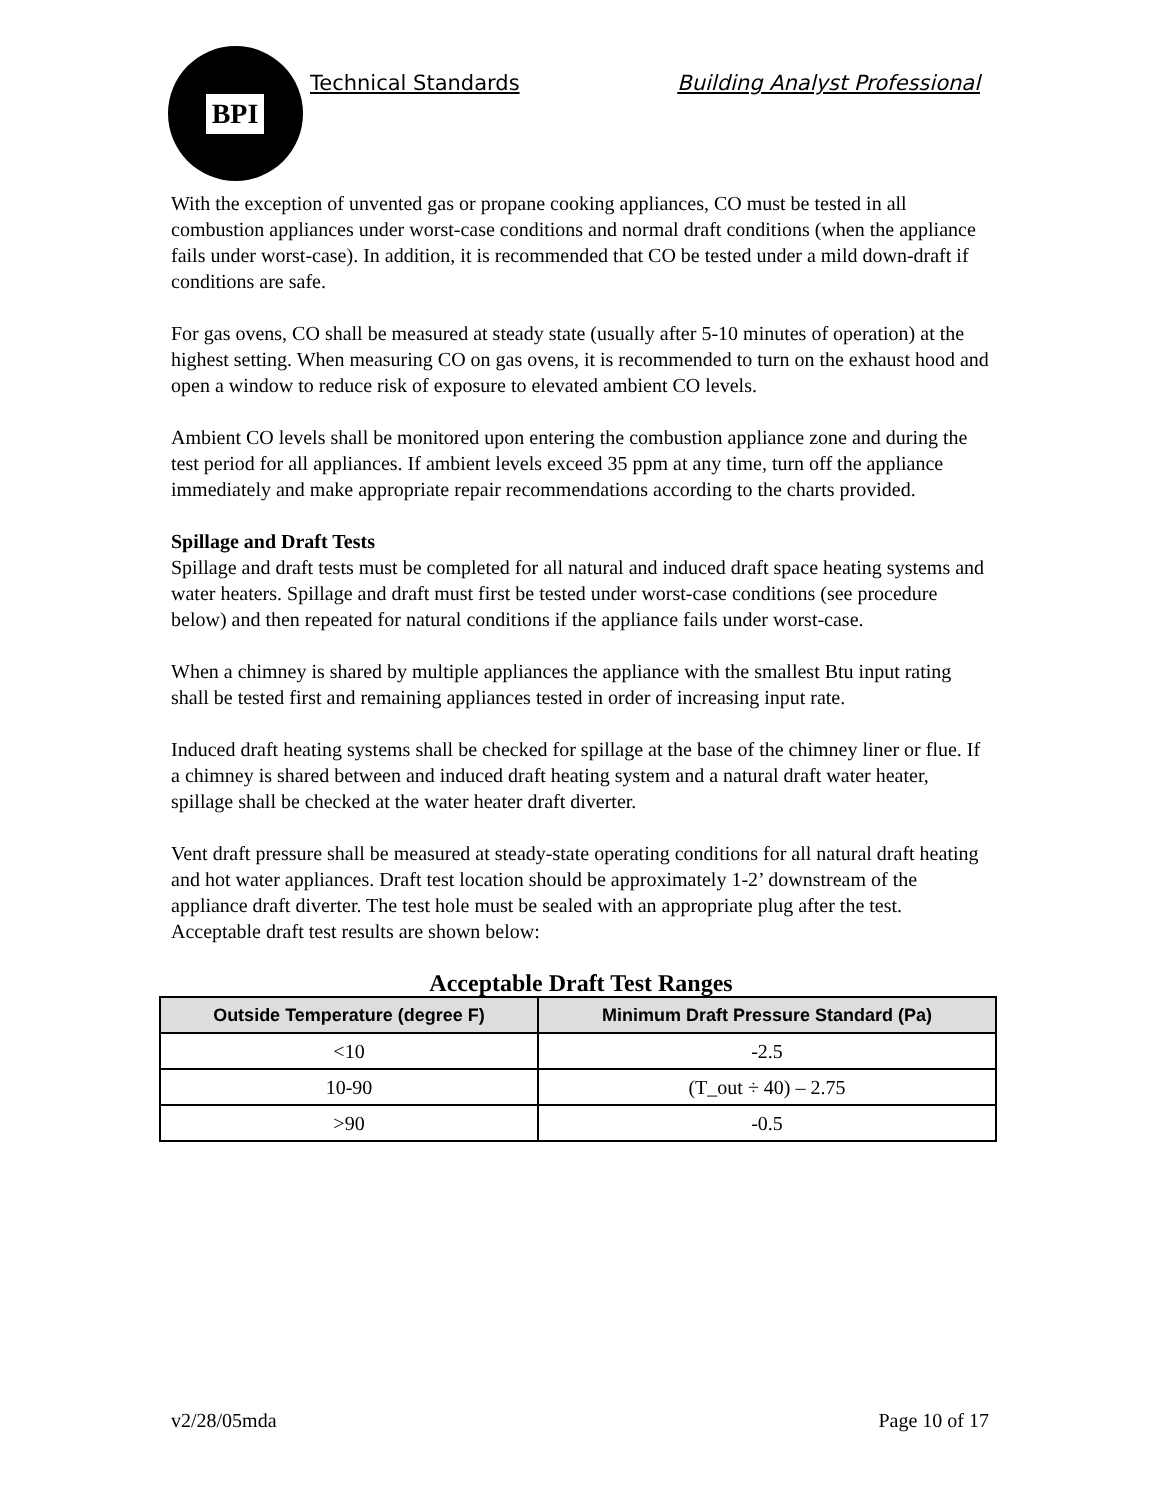BPI
Technical Standards Building Analyst Professional
With the exception of unvented gas or propane cooking appliances, CO must be tested in all combustion appliances under worst-case conditions and normal draft conditions (when the appliance fails under worst-case). In addition, it is recommended that CO be tested under a mild down-draft if conditions are safe.
For gas ovens, CO shall be measured at steady state (usually after 5-10 minutes of operation) at the highest setting. When measuring CO on gas ovens, it is recommended to turn on the exhaust hood and open a window to reduce risk of exposure to elevated ambient CO levels.
Ambient CO levels shall be monitored upon entering the combustion appliance zone and during the test period for all appliances. If ambient levels exceed 35 ppm at any time, turn off the appliance immediately and make appropriate repair recommendations according to the charts provided.
Spillage and Draft Tests
Spillage and draft tests must be completed for all natural and induced draft space heating systems and water heaters. Spillage and draft must first be tested under worst-case conditions (see procedure below) and then repeated for natural conditions if the appliance fails under worst-case.
When a chimney is shared by multiple appliances the appliance with the smallest Btu input rating shall be tested first and remaining appliances tested in order of increasing input rate.
Induced draft heating systems shall be checked for spillage at the base of the chimney liner or flue. If a chimney is shared between and induced draft heating system and a natural draft water heater, spillage shall be checked at the water heater draft diverter.
Vent draft pressure shall be measured at steady-state operating conditions for all natural draft heating and hot water appliances. Draft test location should be approximately 1-2’ downstream of the appliance draft diverter. The test hole must be sealed with an appropriate plug after the test. Acceptable draft test results are shown below:
Acceptable Draft Test Ranges
| Outside Temperature (degree F) | Minimum Draft Pressure Standard (Pa) |
| --- | --- |
| <10 | -2.5 |
| 10-90 | (T_out ÷ 40) – 2.75 |
| >90 | -0.5 |
v2/28/05mda Page 10 of 17